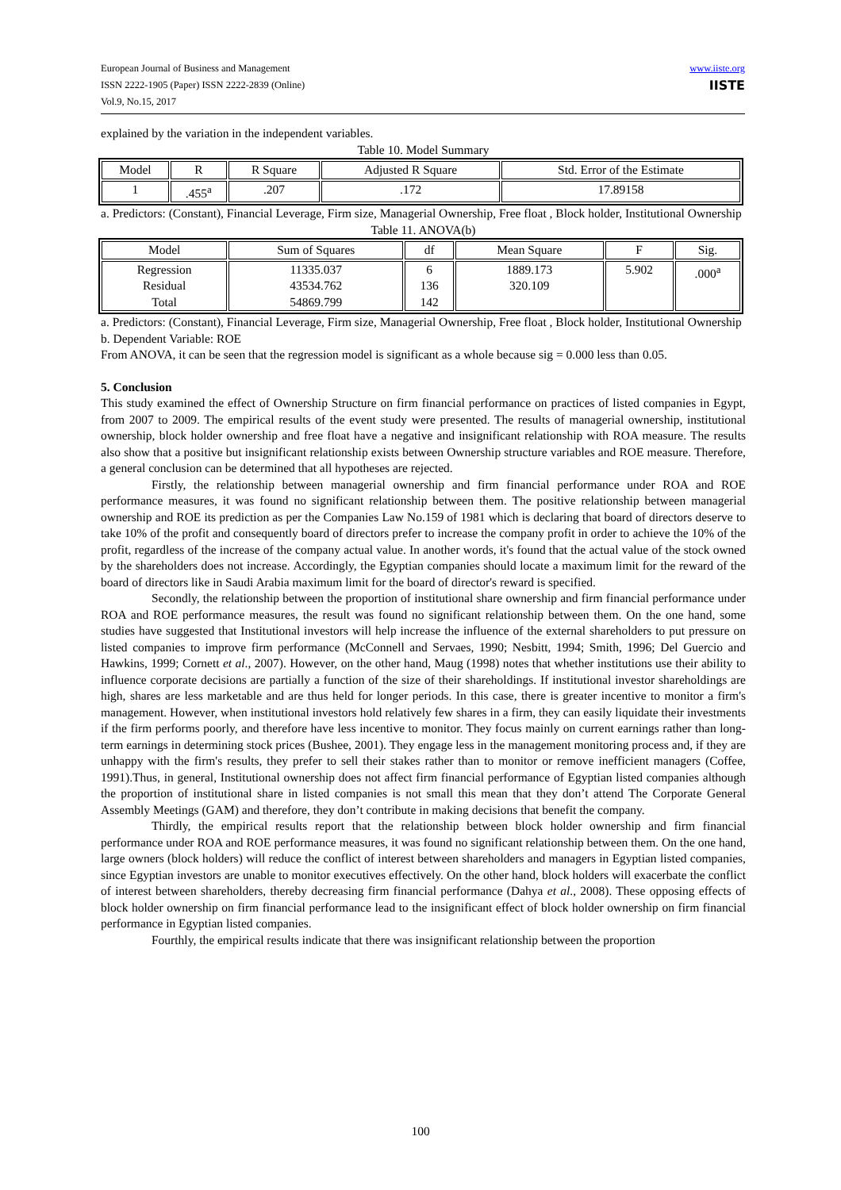European Journal of Business and Management
ISSN 2222-1905 (Paper) ISSN 2222-2839 (Online)
Vol.9, No.15, 2017
www.iiste.org
IISTE
explained by the variation in the independent variables.
Table 10. Model Summary
| Model | R | R Square | Adjusted R Square | Std. Error of the Estimate |
| --- | --- | --- | --- | --- |
| 1 | .455<sup>a</sup> | .207 | .172 | 17.89158 |
a. Predictors: (Constant), Financial Leverage, Firm size, Managerial Ownership, Free float , Block holder, Institutional Ownership
Table 11. ANOVA(b)
| Model | Sum of Squares | df | Mean Square | F | Sig. |
| --- | --- | --- | --- | --- | --- |
| Regression Residual Total | 11335.037 43534.762 54869.799 | 6 136 142 | 1889.173 320.109 | 5.902 | .000<sup>a</sup> |
a. Predictors: (Constant), Financial Leverage, Firm size, Managerial Ownership, Free float , Block holder, Institutional Ownership
b. Dependent Variable: ROE
From ANOVA, it can be seen that the regression model is significant as a whole because sig = 0.000 less than 0.05.
5. Conclusion
This study examined the effect of Ownership Structure on firm financial performance on practices of listed companies in Egypt, from 2007 to 2009. The empirical results of the event study were presented. The results of managerial ownership, institutional ownership, block holder ownership and free float have a negative and insignificant relationship with ROA measure. The results also show that a positive but insignificant relationship exists between Ownership structure variables and ROE measure. Therefore, a general conclusion can be determined that all hypotheses are rejected.
Firstly, the relationship between managerial ownership and firm financial performance under ROA and ROE performance measures, it was found no significant relationship between them. The positive relationship between managerial ownership and ROE its prediction as per the Companies Law No.159 of 1981 which is declaring that board of directors deserve to take 10% of the profit and consequently board of directors prefer to increase the company profit in order to achieve the 10% of the profit, regardless of the increase of the company actual value. In another words, it's found that the actual value of the stock owned by the shareholders does not increase. Accordingly, the Egyptian companies should locate a maximum limit for the reward of the board of directors like in Saudi Arabia maximum limit for the board of director's reward is specified.
Secondly, the relationship between the proportion of institutional share ownership and firm financial performance under ROA and ROE performance measures, the result was found no significant relationship between them. On the one hand, some studies have suggested that Institutional investors will help increase the influence of the external shareholders to put pressure on listed companies to improve firm performance (McConnell and Servaes, 1990; Nesbitt, 1994; Smith, 1996; Del Guercio and Hawkins, 1999; Cornett et al., 2007). However, on the other hand, Maug (1998) notes that whether institutions use their ability to influence corporate decisions are partially a function of the size of their shareholdings. If institutional investor shareholdings are high, shares are less marketable and are thus held for longer periods. In this case, there is greater incentive to monitor a firm's management. However, when institutional investors hold relatively few shares in a firm, they can easily liquidate their investments if the firm performs poorly, and therefore have less incentive to monitor. They focus mainly on current earnings rather than long-term earnings in determining stock prices (Bushee, 2001). They engage less in the management monitoring process and, if they are unhappy with the firm's results, they prefer to sell their stakes rather than to monitor or remove inefficient managers (Coffee, 1991).Thus, in general, Institutional ownership does not affect firm financial performance of Egyptian listed companies although the proportion of institutional share in listed companies is not small this mean that they don’t attend The Corporate General Assembly Meetings (GAM) and therefore, they don’t contribute in making decisions that benefit the company.
Thirdly, the empirical results report that the relationship between block holder ownership and firm financial performance under ROA and ROE performance measures, it was found no significant relationship between them. On the one hand, large owners (block holders) will reduce the conflict of interest between shareholders and managers in Egyptian listed companies, since Egyptian investors are unable to monitor executives effectively. On the other hand, block holders will exacerbate the conflict of interest between shareholders, thereby decreasing firm financial performance (Dahya et al., 2008). These opposing effects of block holder ownership on firm financial performance lead to the insignificant effect of block holder ownership on firm financial performance in Egyptian listed companies.
Fourthly, the empirical results indicate that there was insignificant relationship between the proportion
100